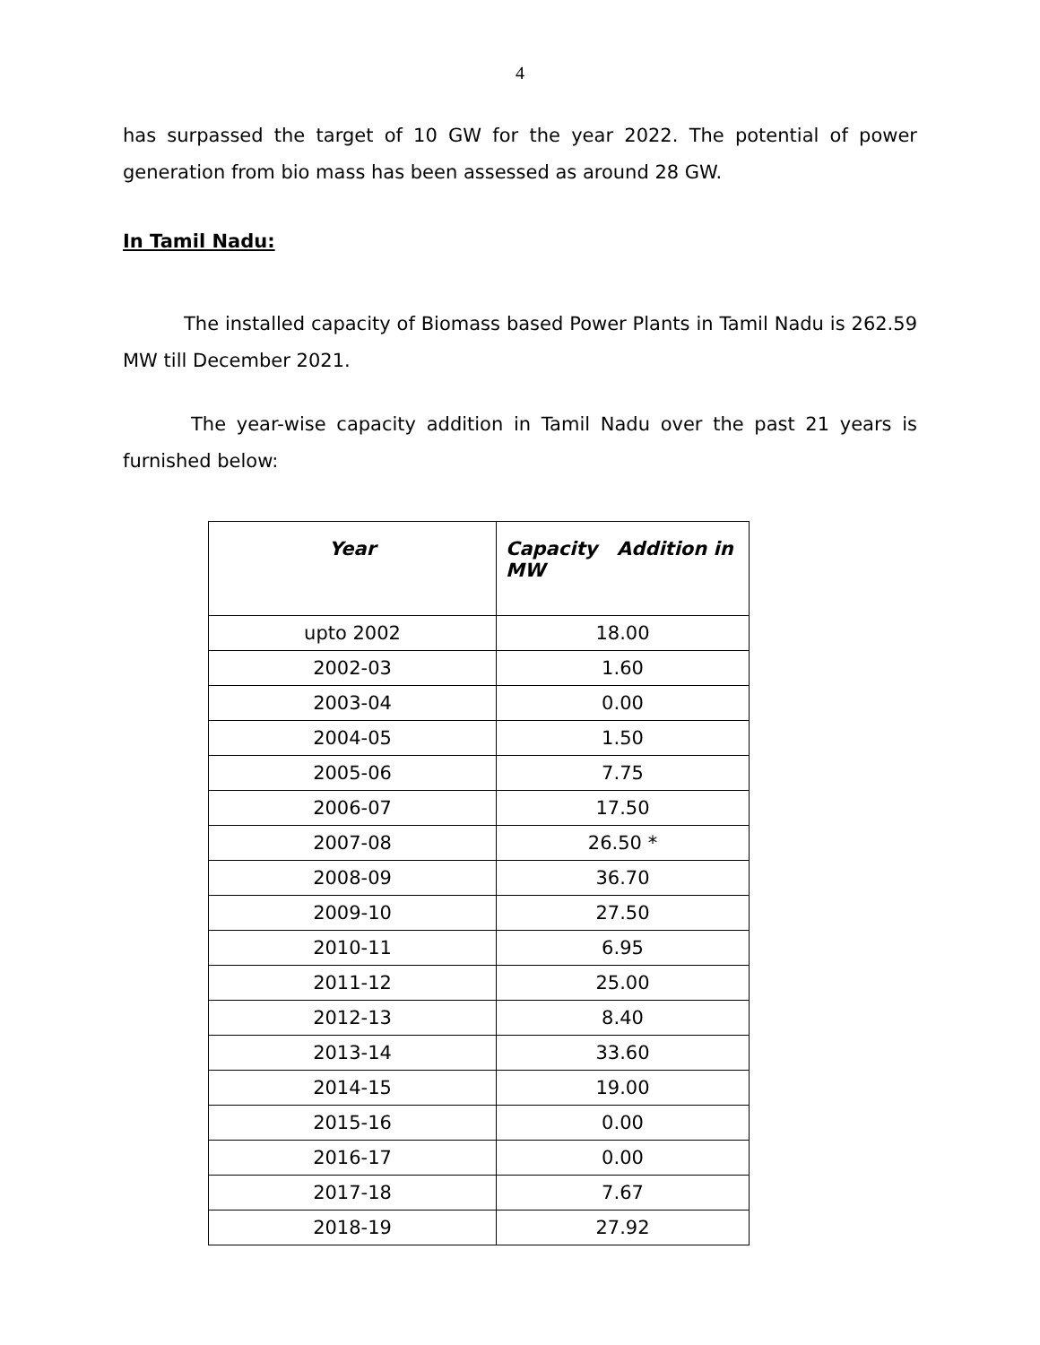4
has surpassed the target of 10 GW for the year 2022. The potential of power generation from bio mass has been assessed as around 28 GW.
In Tamil Nadu:
The installed capacity of Biomass based Power Plants in Tamil Nadu is 262.59 MW till December 2021.
The year-wise capacity addition in Tamil Nadu over the past 21 years is furnished below:
| Year | Capacity Addition in MW |
| --- | --- |
| upto 2002 | 18.00 |
| 2002-03 | 1.60 |
| 2003-04 | 0.00 |
| 2004-05 | 1.50 |
| 2005-06 | 7.75 |
| 2006-07 | 17.50 |
| 2007-08 | 26.50 * |
| 2008-09 | 36.70 |
| 2009-10 | 27.50 |
| 2010-11 | 6.95 |
| 2011-12 | 25.00 |
| 2012-13 | 8.40 |
| 2013-14 | 33.60 |
| 2014-15 | 19.00 |
| 2015-16 | 0.00 |
| 2016-17 | 0.00 |
| 2017-18 | 7.67 |
| 2018-19 | 27.92 |